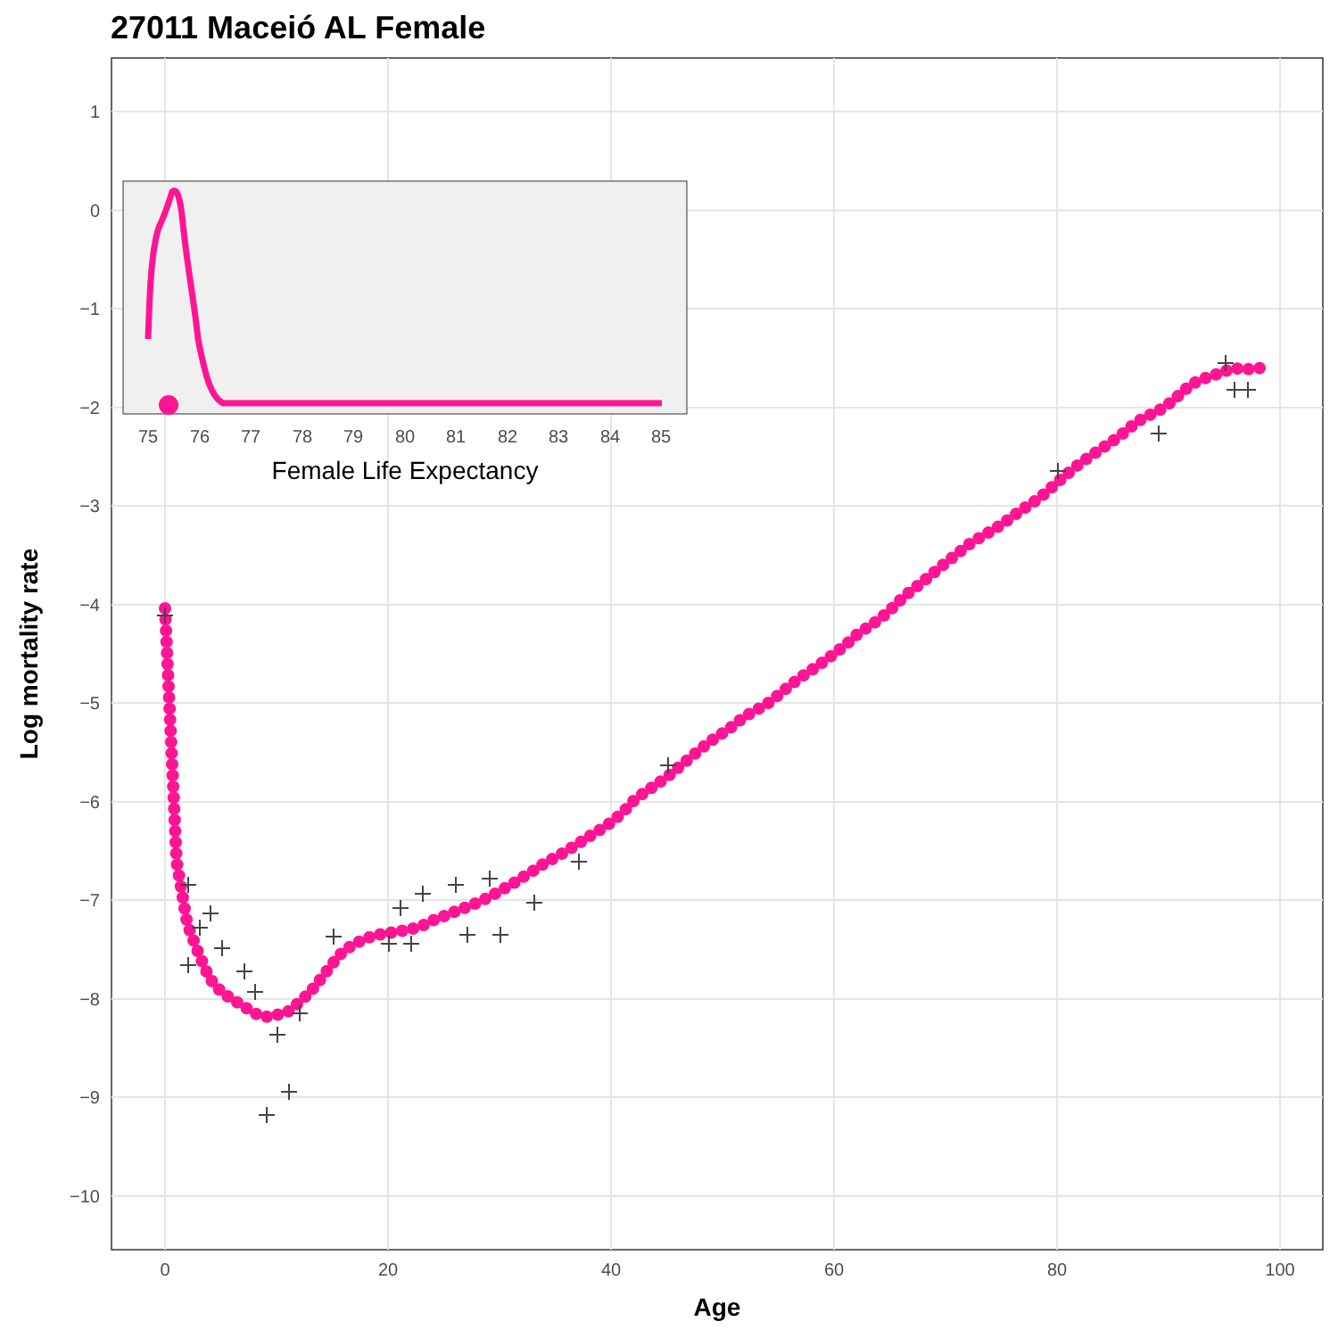27011 Maceió AL Female
1
0
−1
−2
−3
−4
−5
−6
−7
−8
−9
−10
0
20
40
60
80
100
Age
Log mortality rate
75
76
77
78
79
80
81
82
83
84
85
Female Life Expectancy